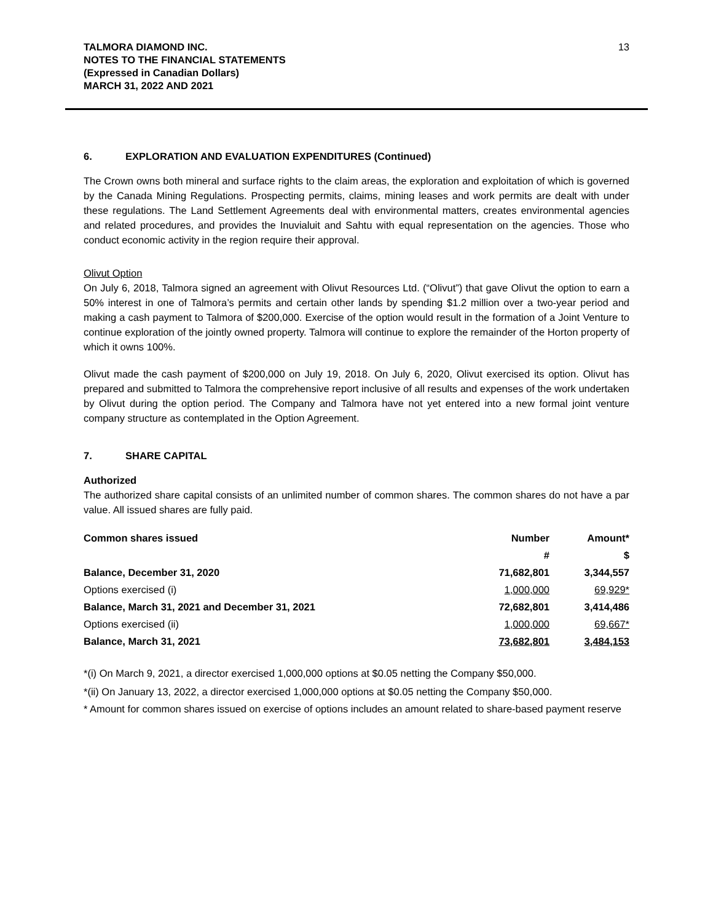TALMORA DIAMOND INC.
NOTES TO THE FINANCIAL STATEMENTS
(Expressed in Canadian Dollars)
MARCH 31, 2022 AND 2021
13
6. EXPLORATION AND EVALUATION EXPENDITURES (Continued)
The Crown owns both mineral and surface rights to the claim areas, the exploration and exploitation of which is governed by the Canada Mining Regulations. Prospecting permits, claims, mining leases and work permits are dealt with under these regulations. The Land Settlement Agreements deal with environmental matters, creates environmental agencies and related procedures, and provides the Inuvialuit and Sahtu with equal representation on the agencies. Those who conduct economic activity in the region require their approval.
Olivut Option
On July 6, 2018, Talmora signed an agreement with Olivut Resources Ltd. (“Olivut”) that gave Olivut the option to earn a 50% interest in one of Talmora’s permits and certain other lands by spending $1.2 million over a two-year period and making a cash payment to Talmora of $200,000. Exercise of the option would result in the formation of a Joint Venture to continue exploration of the jointly owned property. Talmora will continue to explore the remainder of the Horton property of which it owns 100%.
Olivut made the cash payment of $200,000 on July 19, 2018. On July 6, 2020, Olivut exercised its option. Olivut has prepared and submitted to Talmora the comprehensive report inclusive of all results and expenses of the work undertaken by Olivut during the option period. The Company and Talmora have not yet entered into a new formal joint venture company structure as contemplated in the Option Agreement.
7. SHARE CAPITAL
Authorized
The authorized share capital consists of an unlimited number of common shares. The common shares do not have a par value. All issued shares are fully paid.
| Common shares issued | Number | Amount* |
| --- | --- | --- |
| | # | $ |
| Balance, December 31, 2020 | 71,682,801 | 3,344,557 |
| Options exercised (i) | 1,000,000 | 69,929* |
| Balance, March 31, 2021 and December 31, 2021 | 72,682,801 | 3,414,486 |
| Options exercised (ii) | 1,000,000 | 69,667* |
| Balance, March 31, 2021 | 73,682,801 | 3,484,153 |
*(i) On March 9, 2021, a director exercised 1,000,000 options at $0.05 netting the Company $50,000.
*(ii) On January 13, 2022, a director exercised 1,000,000 options at $0.05 netting the Company $50,000.
* Amount for common shares issued on exercise of options includes an amount related to share-based payment reserve